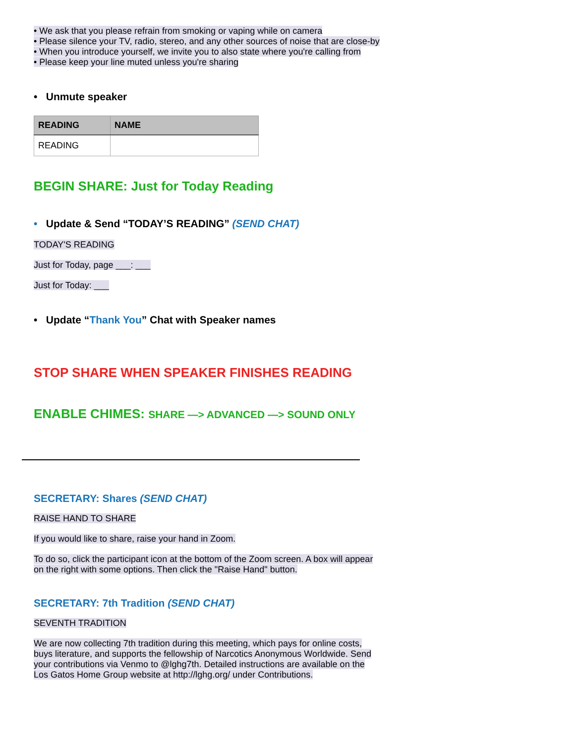• We ask that you please refrain from smoking or vaping while on camera
• Please silence your TV, radio, stereo, and any other sources of noise that are close-by
• When you introduce yourself, we invite you to also state where you're calling from
• Please keep your line muted unless you're sharing
• Unmute speaker
| READING | NAME |
| --- | --- |
| READING | |
BEGIN SHARE: Just for Today Reading
• Update & Send “TODAY’S READING” (SEND CHAT)
TODAY'S READING
Just for Today, page ___: ___
Just for Today: ___
• Update “Thank You” Chat with Speaker names
STOP SHARE WHEN SPEAKER FINISHES READING
ENABLE CHIMES: SHARE —> ADVANCED —> SOUND ONLY
SECRETARY: Shares (SEND CHAT)
RAISE HAND TO SHARE
If you would like to share, raise your hand in Zoom.
To do so, click the participant icon at the bottom of the Zoom screen. A box will appear on the right with some options. Then click the "Raise Hand" button.
SECRETARY: 7th Tradition (SEND CHAT)
SEVENTH TRADITION
We are now collecting 7th tradition during this meeting, which pays for online costs, buys literature, and supports the fellowship of Narcotics Anonymous Worldwide. Send your contributions via Venmo to @lghg7th. Detailed instructions are available on the Los Gatos Home Group website at http://lghg.org/ under Contributions.